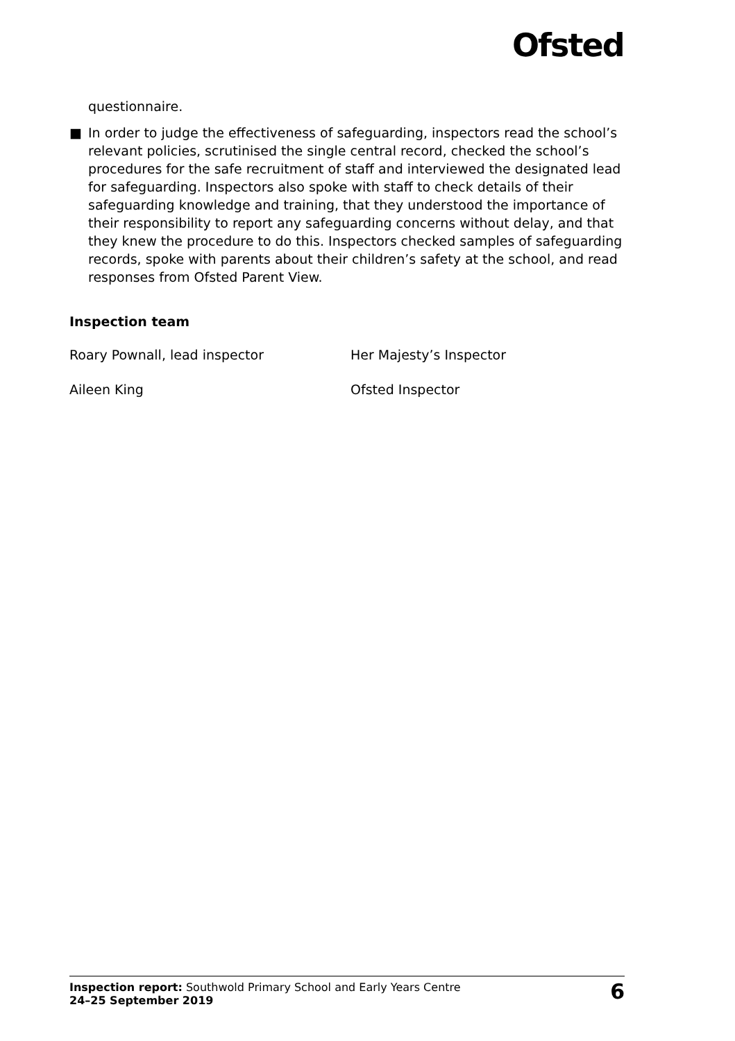Ofsted
questionnaire.
■ In order to judge the effectiveness of safeguarding, inspectors read the school’s relevant policies, scrutinised the single central record, checked the school’s procedures for the safe recruitment of staff and interviewed the designated lead for safeguarding. Inspectors also spoke with staff to check details of their safeguarding knowledge and training, that they understood the importance of their responsibility to report any safeguarding concerns without delay, and that they knew the procedure to do this. Inspectors checked samples of safeguarding records, spoke with parents about their children’s safety at the school, and read responses from Ofsted Parent View.
Inspection team
Roary Pownall, lead inspector Her Majesty’s Inspector
Aileen King Ofsted Inspector
Inspection report: Southwold Primary School and Early Years Centre
24–25 September 2019
6